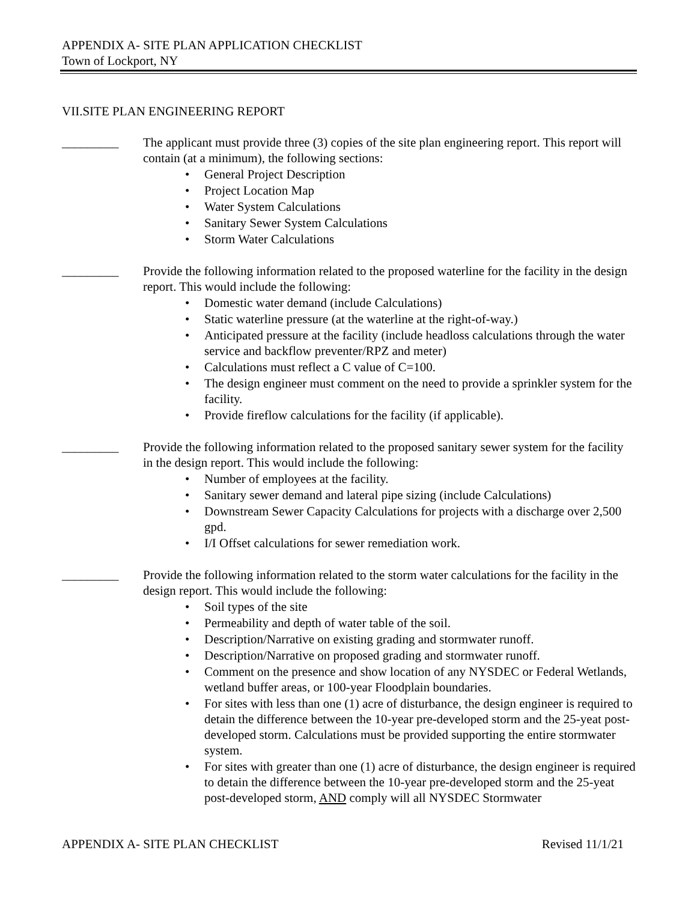APPENDIX A- SITE PLAN APPLICATION CHECKLIST
Town of Lockport, NY
VII.SITE PLAN ENGINEERING REPORT
_________ The applicant must provide three (3) copies of the site plan engineering report. This report will contain (at a minimum), the following sections:
• General Project Description
• Project Location Map
• Water System Calculations
• Sanitary Sewer System Calculations
• Storm Water Calculations
_________ Provide the following information related to the proposed waterline for the facility in the design report. This would include the following:
• Domestic water demand (include Calculations)
• Static waterline pressure (at the waterline at the right-of-way.)
• Anticipated pressure at the facility (include headloss calculations through the water service and backflow preventer/RPZ and meter)
• Calculations must reflect a C value of C=100.
• The design engineer must comment on the need to provide a sprinkler system for the facility.
• Provide fireflow calculations for the facility (if applicable).
_________ Provide the following information related to the proposed sanitary sewer system for the facility in the design report. This would include the following:
• Number of employees at the facility.
• Sanitary sewer demand and lateral pipe sizing (include Calculations)
• Downstream Sewer Capacity Calculations for projects with a discharge over 2,500 gpd.
• I/I Offset calculations for sewer remediation work.
_________ Provide the following information related to the storm water calculations for the facility in the design report. This would include the following:
• Soil types of the site
• Permeability and depth of water table of the soil.
• Description/Narrative on existing grading and stormwater runoff.
• Description/Narrative on proposed grading and stormwater runoff.
• Comment on the presence and show location of any NYSDEC or Federal Wetlands, wetland buffer areas, or 100-year Floodplain boundaries.
• For sites with less than one (1) acre of disturbance, the design engineer is required to detain the difference between the 10-year pre-developed storm and the 25-yeat post-developed storm. Calculations must be provided supporting the entire stormwater system.
• For sites with greater than one (1) acre of disturbance, the design engineer is required to detain the difference between the 10-year pre-developed storm and the 25-yeat post-developed storm, AND comply will all NYSDEC Stormwater
APPENDIX A- SITE PLAN CHECKLIST Revised 11/1/21